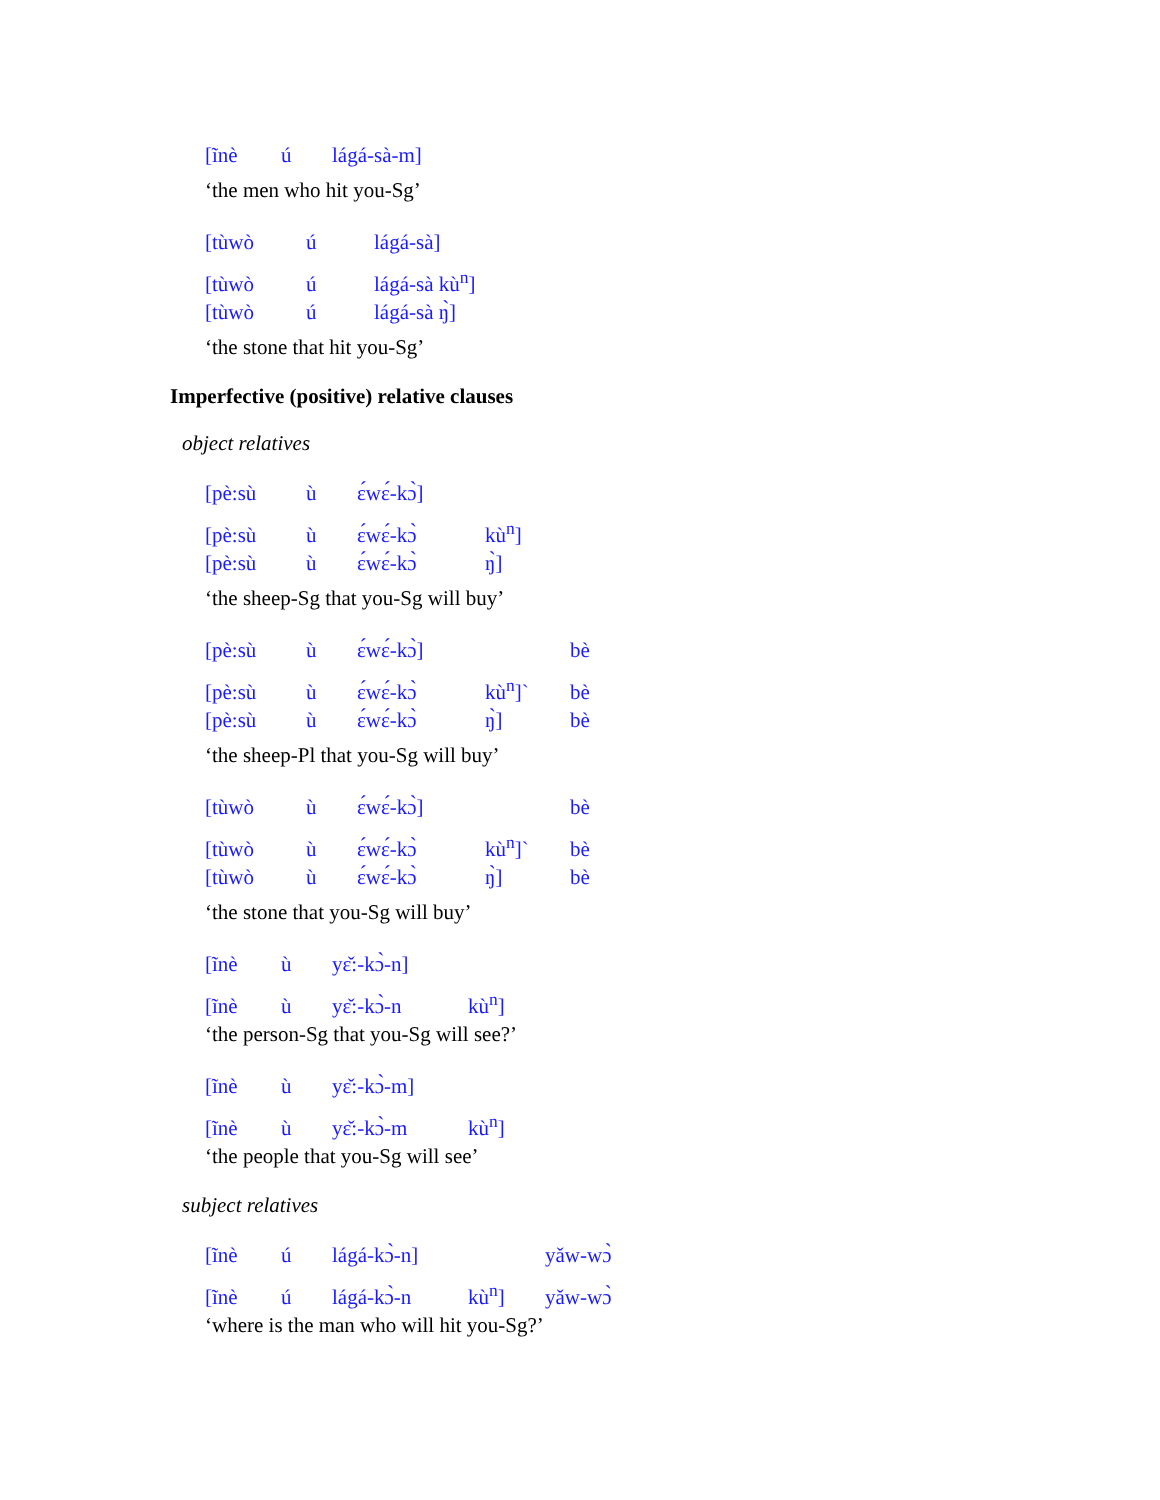[ĩnè ú lágá-sà-m]
‘the men who hit you-Sg’
[tùwò ú lágá-sà]
[tùwò ú lágá-sà kù<sup>n</sup>]
[tùwò ú lágá-sà ŋ̀]
‘the stone that hit you-Sg’
Imperfective (positive) relative clauses
object relatives
[pè:sù ù ɛ́wɛ́-kɔ̀]
[pè:sù ù ɛ́wɛ́-kɔ̀ kù<sup>n</sup>]
[pè:sù ù ɛ́wɛ́-kɔ̀ ŋ̀]
‘the sheep-Sg that you-Sg will buy’
[pè:sù ù ɛ́wɛ́-kɔ̀] bè
[pè:sù ù ɛ́wɛ́-kɔ̀ kù<sup>n</sup>]` bè
[pè:sù ù ɛ́wɛ́-kɔ̀ ŋ̀] bè
‘the sheep-Pl that you-Sg will buy’
[tùwò ù ɛ́wɛ́-kɔ̀] bè
[tùwò ù ɛ́wɛ́-kɔ̀ kù<sup>n</sup>]` bè
[tùwò ù ɛ́wɛ́-kɔ̀ ŋ̀] bè
‘the stone that you-Sg will buy’
[ĩnè ù yɛ̌:-kɔ̀-n]
[ĩnè ù yɛ̌:-kɔ̀-n kù<sup>n</sup>]
‘the person-Sg that you-Sg will see?’
[ĩnè ù yɛ̌:-kɔ̀-m]
[ĩnè ù yɛ̌:-kɔ̀-m kù<sup>n</sup>]
‘the people that you-Sg will see’
subject relatives
[ĩnè ú lágá-kɔ̀-n] yǎw-wɔ̀
[ĩnè ú lágá-kɔ̀-n kù<sup>n</sup>] yǎw-wɔ̀
‘where is the man who will hit you-Sg?’